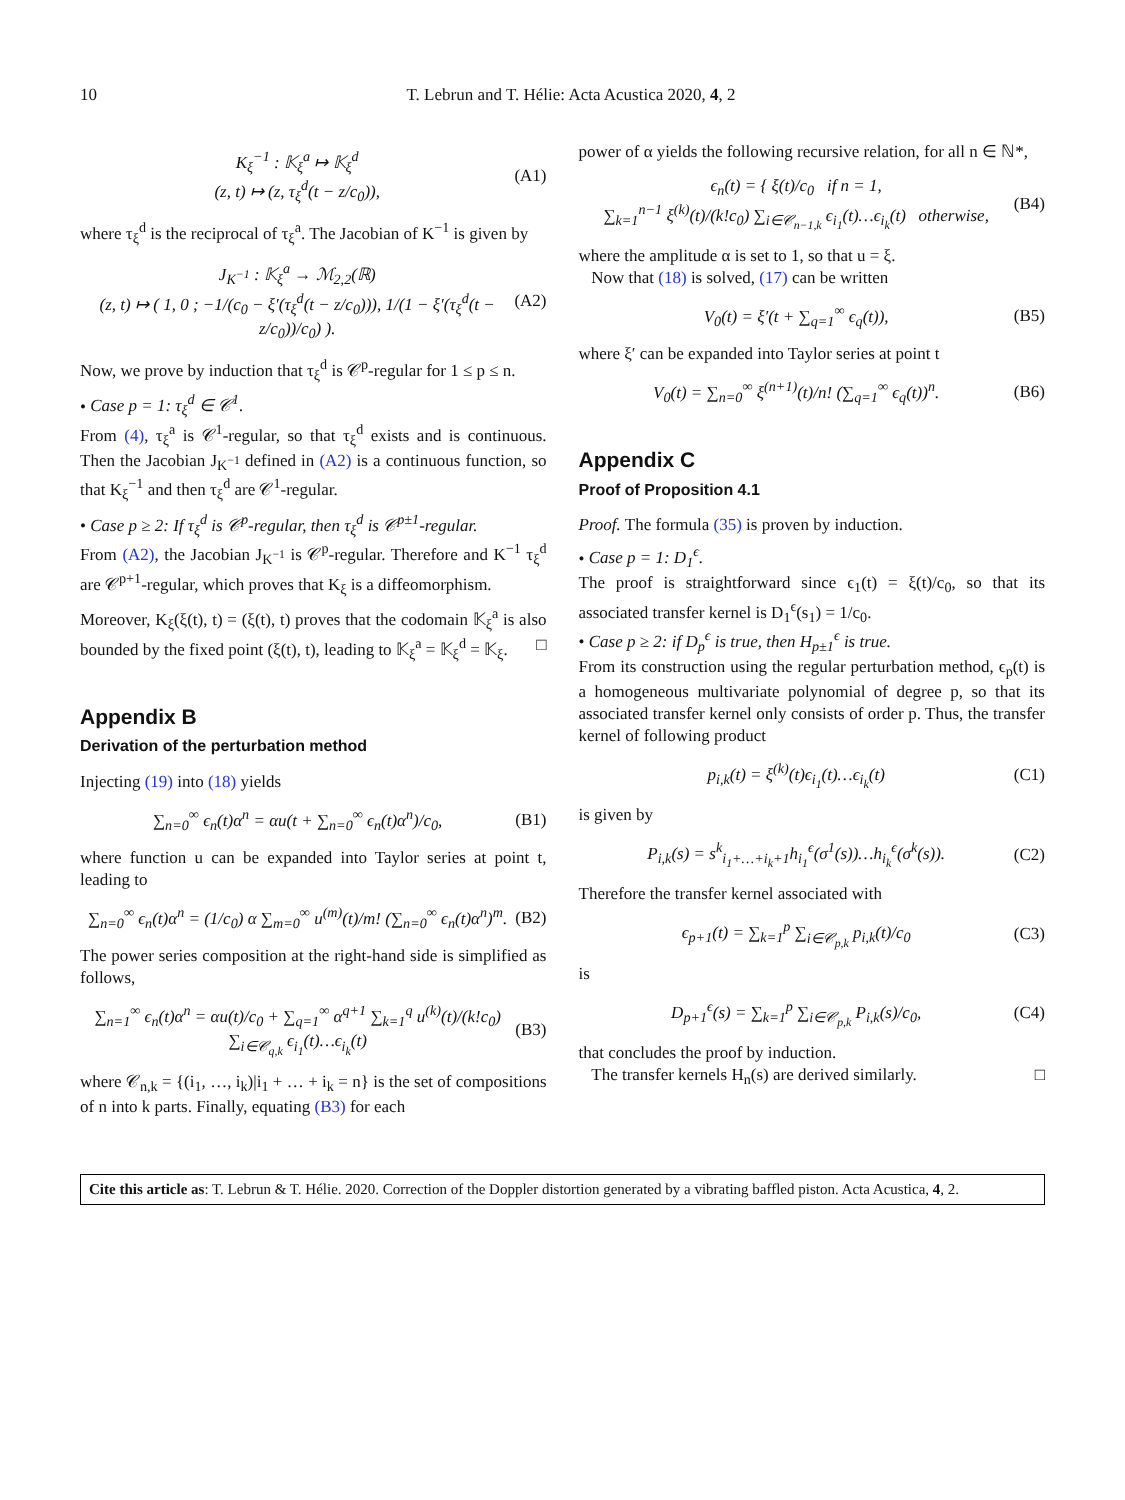10 T. Lebrun and T. Hélie: Acta Acustica 2020, 4, 2
K<sub>ξ</sub><sup>−1</sup> : 𝕂<sub>ξ</sub><sup>a</sup> ↦ 𝕂<sub>ξ</sub><sup>d</sup>
(z, t) ↦ (z, τ<sub>ξ</sub><sup>d</sup>(t − z/c<sub>0</sub>)), (A1)
where τ<sub>ξ</sub><sup>d</sup> is the reciprocal of τ<sub>ξ</sub><sup>a</sup>. The Jacobian of K<sup>−1</sup> is given by
J<sub>K<sup>−1</sup></sub> : 𝕂<sub>ξ</sub><sup>a</sup> → ℳ<sub>2,2</sub>(ℝ)
(z, t) ↦ ( 1, 0 ; −1/(c<sub>0</sub> − ξ′(τ<sub>ξ</sub><sup>d</sup>(t − z/c<sub>0</sub>))), 1/(1 − ξ′(τ<sub>ξ</sub><sup>d</sup>(t − z/c<sub>0</sub>))/c<sub>0</sub>) ). (A2)
Now, we prove by induction that τ<sub>ξ</sub><sup>d</sup> is 𝒞<sup>p</sup>-regular for 1 ≤ p ≤ n.
• Case p = 1: τ<sub>ξ</sub><sup>d</sup> ∈ 𝒞<sup>1</sup>.
From (4), τ<sub>ξ</sub><sup>a</sup> is 𝒞<sup>1</sup>-regular, so that τ<sub>ξ</sub><sup>d</sup> exists and is continuous. Then the Jacobian J<sub>K<sup>−1</sup></sub> defined in (A2) is a continuous function, so that K<sub>ξ</sub><sup>−1</sup> and then τ<sub>ξ</sub><sup>d</sup> are 𝒞<sup>1</sup>-regular.
• Case p ≥ 2: If τ<sub>ξ</sub><sup>d</sup> is 𝒞<sup>p</sup>-regular, then τ<sub>ξ</sub><sup>d</sup> is 𝒞<sup>p±1</sup>-regular.
From (A2), the Jacobian J<sub>K<sup>−1</sup></sub> is 𝒞<sup>p</sup>-regular. Therefore and K<sup>−1</sup> τ<sub>ξ</sub><sup>d</sup> are 𝒞<sup>p+1</sup>-regular, which proves that K<sub>ξ</sub> is a diffeomorphism.
Moreover, K<sub>ξ</sub>(ξ(t), t) = (ξ(t), t) proves that the codomain 𝕂<sub>ξ</sub><sup>a</sup> is also bounded by the fixed point (ξ(t), t), leading to 𝕂<sub>ξ</sub><sup>a</sup> = 𝕂<sub>ξ</sub><sup>d</sup> = 𝕂<sub>ξ</sub>. □
Appendix B
Derivation of the perturbation method
Injecting (19) into (18) yields
∑<sub>n=0</sub><sup>∞</sup> ϵ<sub>n</sub>(t)α<sup>n</sup> = αu(t + ∑<sub>n=0</sub><sup>∞</sup> ϵ<sub>n</sub>(t)α<sup>n</sup>)/c<sub>0</sub>, (B1)
where function u can be expanded into Taylor series at point t, leading to
∑<sub>n=0</sub><sup>∞</sup> ϵ<sub>n</sub>(t)α<sup>n</sup> = (1/c<sub>0</sub>) α ∑<sub>m=0</sub><sup>∞</sup> u<sup>(m)</sup>(t)/m! (∑<sub>n=0</sub><sup>∞</sup> ϵ<sub>n</sub>(t)α<sup>n</sup>)<sup>m</sup>. (B2)
The power series composition at the right-hand side is simplified as follows,
∑<sub>n=1</sub><sup>∞</sup> ϵ<sub>n</sub>(t)α<sup>n</sup> = αu(t)/c<sub>0</sub> + ∑<sub>q=1</sub><sup>∞</sup> α<sup>q+1</sup> ∑<sub>k=1</sub><sup>q</sup> u<sup>(k)</sup>(t)/(k!c<sub>0</sub>) ∑<sub>i∈𝒞<sub>q,k</sub></sub> ϵ<sub>i<sub>1</sub></sub>(t)…ϵ<sub>i<sub>k</sub></sub>(t) (B3)
where 𝒞<sub>n,k</sub> = {(i<sub>1</sub>, …, i<sub>k</sub>)|i<sub>1</sub> + … + i<sub>k</sub> = n} is the set of compositions of n into k parts. Finally, equating (B3) for each
power of α yields the following recursive relation, for all n ∈ ℕ*,
ϵ<sub>n</sub>(t) = { ξ(t)/c<sub>0</sub> if n = 1,
∑<sub>k=1</sub><sup>n−1</sup> ξ<sup>(k)</sup>(t)/(k!c<sub>0</sub>) ∑<sub>i∈𝒞<sub>n−1,k</sub></sub> ϵ<sub>i<sub>1</sub></sub>(t)…ϵ<sub>i<sub>k</sub></sub>(t) otherwise, (B4)
where the amplitude α is set to 1, so that u = ξ.
Now that (18) is solved, (17) can be written
V<sub>0</sub>(t) = ξ′(t + ∑<sub>q=1</sub><sup>∞</sup> ϵ<sub>q</sub>(t)), (B5)
where ξ′ can be expanded into Taylor series at point t
V<sub>0</sub>(t) = ∑<sub>n=0</sub><sup>∞</sup> ξ<sup>(n+1)</sup>(t)/n! (∑<sub>q=1</sub><sup>∞</sup> ϵ<sub>q</sub>(t))<sup>n</sup>. (B6)
Appendix C
Proof of Proposition 4.1
Proof. The formula (35) is proven by induction.
• Case p = 1: D<sub>1</sub><sup>ϵ</sup>.
The proof is straightforward since ϵ<sub>1</sub>(t) = ξ(t)/c<sub>0</sub>, so that its associated transfer kernel is D<sub>1</sub><sup>ϵ</sup>(s<sub>1</sub>) = 1/c<sub>0</sub>.
• Case p ≥ 2: if D<sub>p</sub><sup>ϵ</sup> is true, then H<sub>p±1</sub><sup>ϵ</sup> is true.
From its construction using the regular perturbation method, ϵ<sub>p</sub>(t) is a homogeneous multivariate polynomial of degree p, so that its associated transfer kernel only consists of order p. Thus, the transfer kernel of following product
p<sub>i,k</sub>(t) = ξ<sup>(k)</sup>(t)ϵ<sub>i<sub>1</sub></sub>(t)…ϵ<sub>i<sub>k</sub></sub>(t) (C1)
is given by
P<sub>i,k</sub>(s) = s<sup>k</sup><sub>i<sub>1</sub>+…+i<sub>k</sub>+1</sub>h<sub>i<sub>1</sub></sub><sup>ϵ</sup>(σ<sup>1</sup>(s))…h<sub>i<sub>k</sub></sub><sup>ϵ</sup>(σ<sup>k</sup>(s)). (C2)
Therefore the transfer kernel associated with
ϵ<sub>p+1</sub>(t) = ∑<sub>k=1</sub><sup>p</sup> ∑<sub>i∈𝒞<sub>p,k</sub></sub> p<sub>i,k</sub>(t)/c<sub>0</sub> (C3)
is
D<sub>p+1</sub><sup>ϵ</sup>(s) = ∑<sub>k=1</sub><sup>p</sup> ∑<sub>i∈𝒞<sub>p,k</sub></sub> P<sub>i,k</sub>(s)/c<sub>0</sub>, (C4)
that concludes the proof by induction.
The transfer kernels H<sub>n</sub>(s) are derived similarly. □
Cite this article as: T. Lebrun & T. Hélie. 2020. Correction of the Doppler distortion generated by a vibrating baffled piston. Acta Acustica, 4, 2.